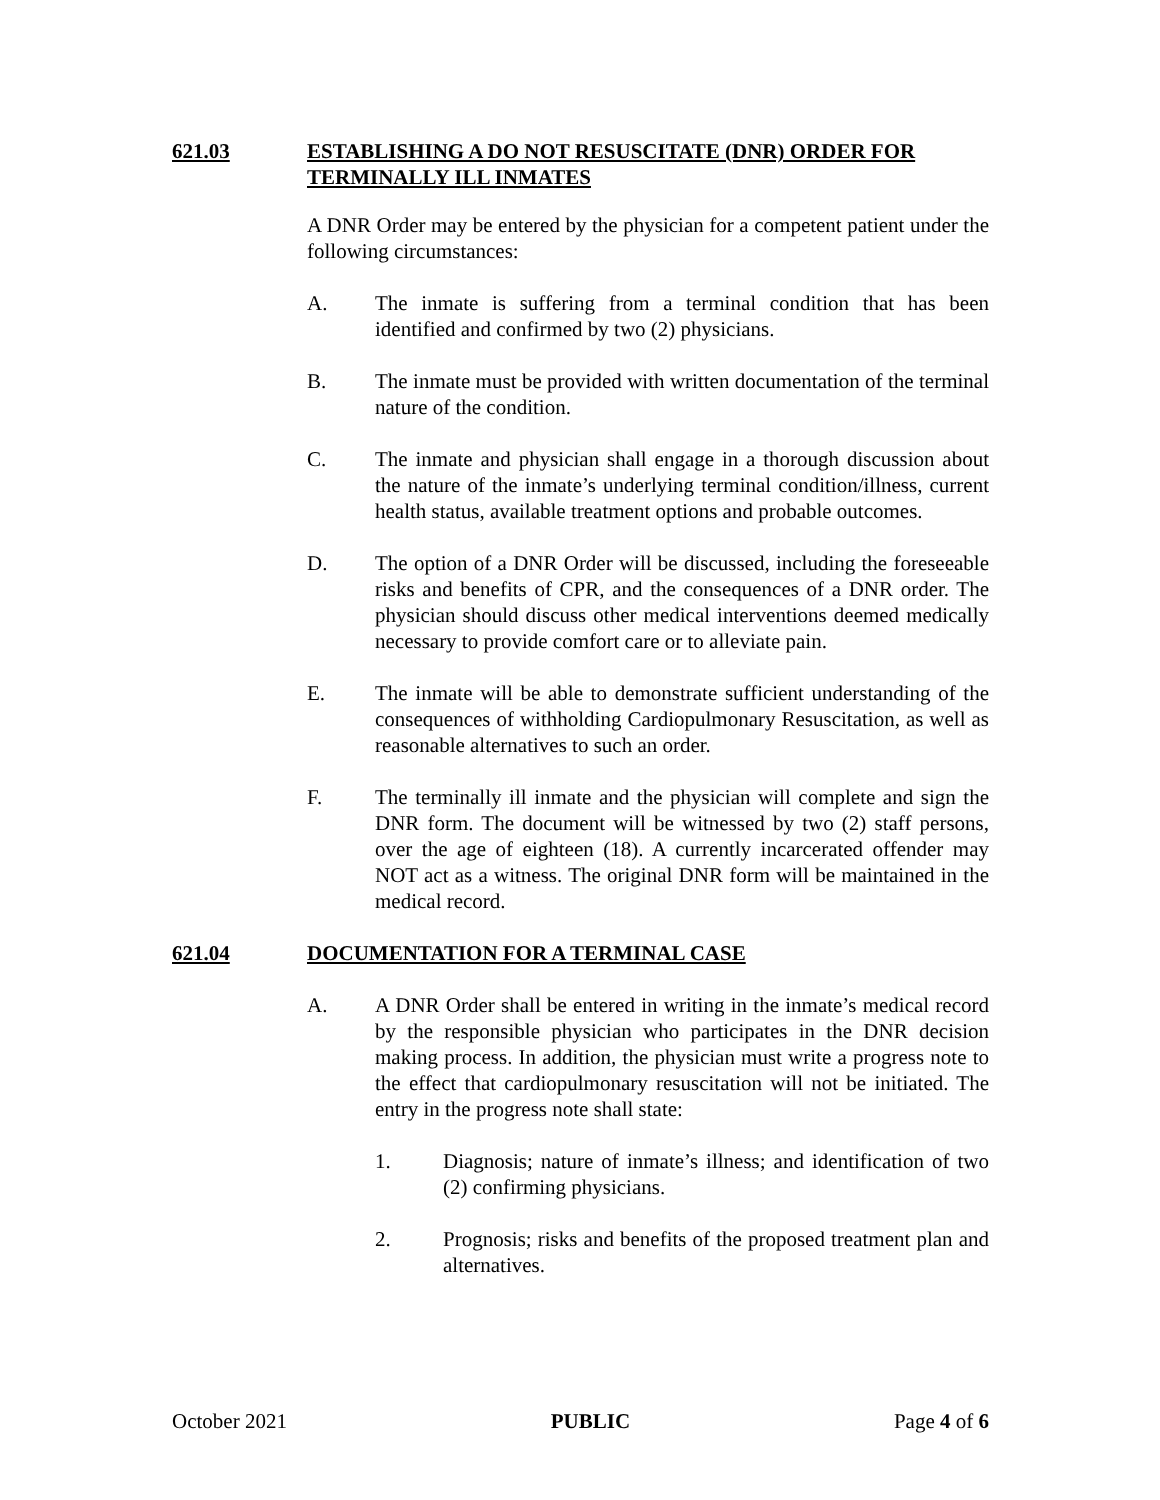621.03 ESTABLISHING A DO NOT RESUSCITATE (DNR) ORDER FOR TERMINALLY ILL INMATES
A DNR Order may be entered by the physician for a competent patient under the following circumstances:
A. The inmate is suffering from a terminal condition that has been identified and confirmed by two (2) physicians.
B. The inmate must be provided with written documentation of the terminal nature of the condition.
C. The inmate and physician shall engage in a thorough discussion about the nature of the inmate’s underlying terminal condition/illness, current health status, available treatment options and probable outcomes.
D. The option of a DNR Order will be discussed, including the foreseeable risks and benefits of CPR, and the consequences of a DNR order. The physician should discuss other medical interventions deemed medically necessary to provide comfort care or to alleviate pain.
E. The inmate will be able to demonstrate sufficient understanding of the consequences of withholding Cardiopulmonary Resuscitation, as well as reasonable alternatives to such an order.
F. The terminally ill inmate and the physician will complete and sign the DNR form. The document will be witnessed by two (2) staff persons, over the age of eighteen (18). A currently incarcerated offender may NOT act as a witness. The original DNR form will be maintained in the medical record.
621.04 DOCUMENTATION FOR A TERMINAL CASE
A. A DNR Order shall be entered in writing in the inmate’s medical record by the responsible physician who participates in the DNR decision making process. In addition, the physician must write a progress note to the effect that cardiopulmonary resuscitation will not be initiated. The entry in the progress note shall state:
1. Diagnosis; nature of inmate’s illness; and identification of two (2) confirming physicians.
2. Prognosis; risks and benefits of the proposed treatment plan and alternatives.
October 2021 PUBLIC Page 4 of 6